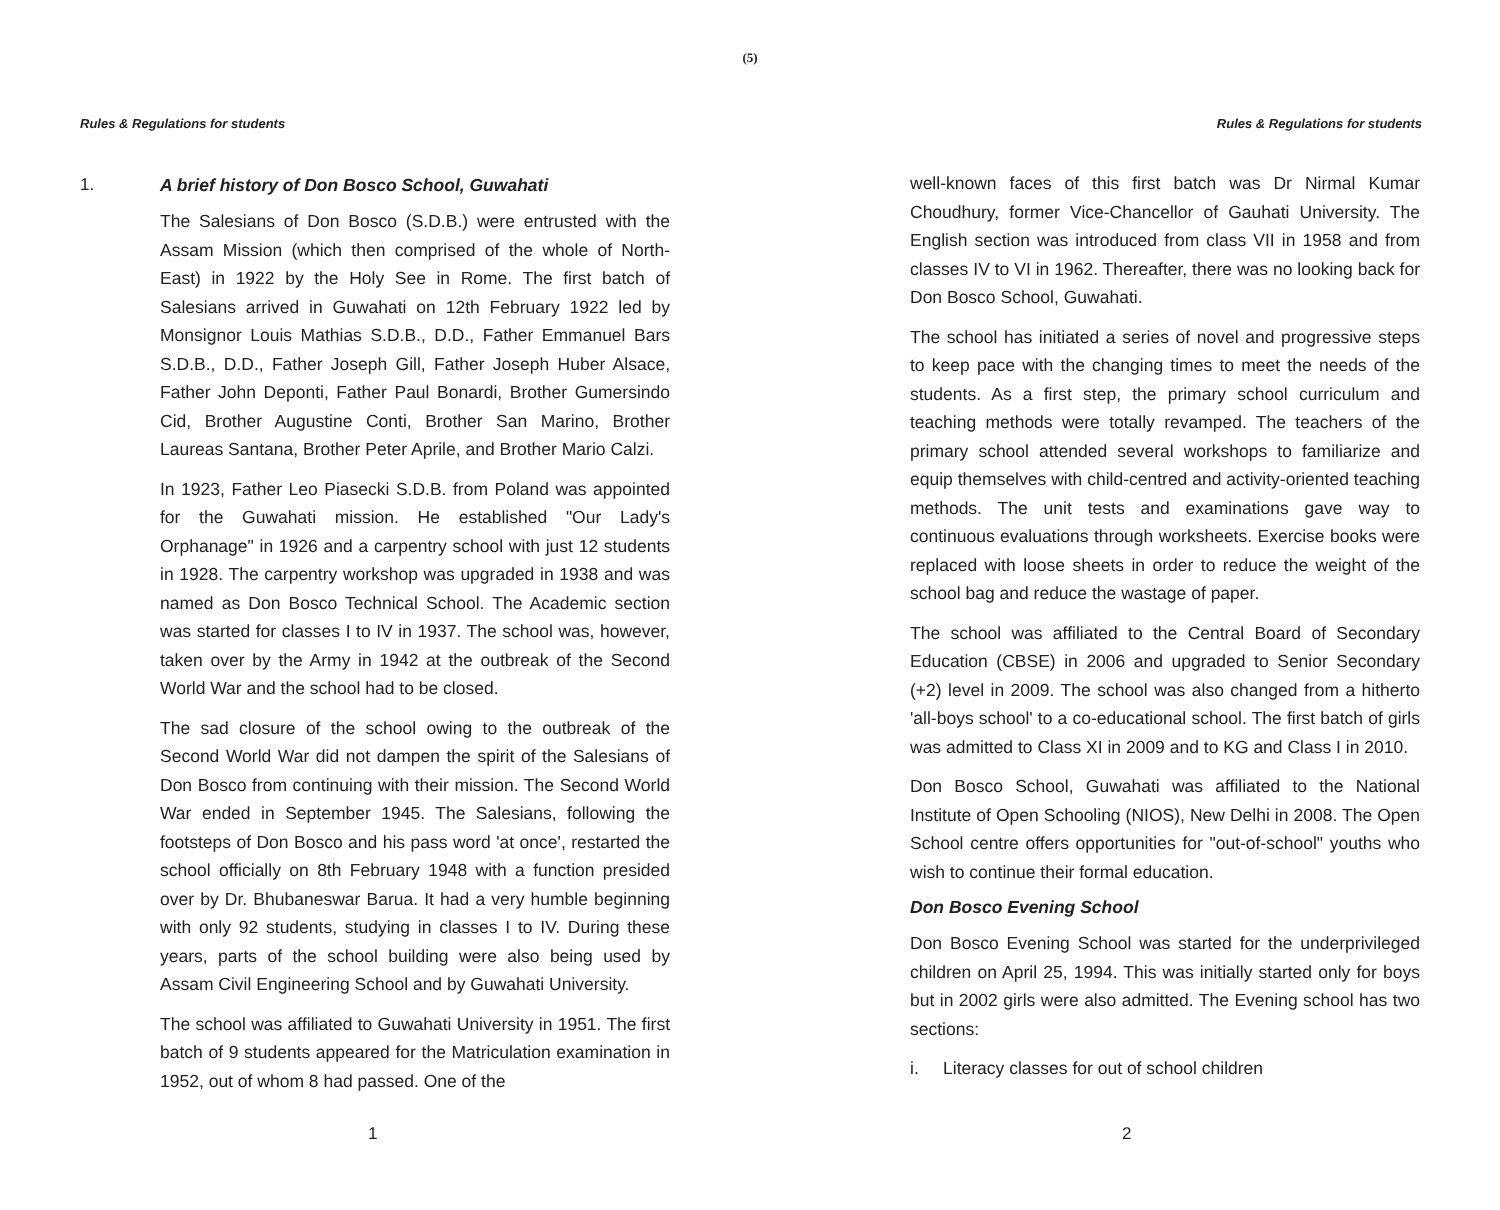(5)
Rules & Regulations for students
1. A brief history of Don Bosco School, Guwahati
The Salesians of Don Bosco (S.D.B.) were entrusted with the Assam Mission (which then comprised of the whole of North-East) in 1922 by the Holy See in Rome. The first batch of Salesians arrived in Guwahati on 12th February 1922 led by Monsignor Louis Mathias S.D.B., D.D., Father Emmanuel Bars S.D.B., D.D., Father Joseph Gill, Father Joseph Huber Alsace, Father John Deponti, Father Paul Bonardi, Brother Gumersindo Cid, Brother Augustine Conti, Brother San Marino, Brother Laureas Santana, Brother Peter Aprile, and Brother Mario Calzi.
In 1923, Father Leo Piasecki S.D.B. from Poland was appointed for the Guwahati mission. He established "Our Lady's Orphanage" in 1926 and a carpentry school with just 12 students in 1928. The carpentry workshop was upgraded in 1938 and was named as Don Bosco Technical School. The Academic section was started for classes I to IV in 1937. The school was, however, taken over by the Army in 1942 at the outbreak of the Second World War and the school had to be closed.
The sad closure of the school owing to the outbreak of the Second World War did not dampen the spirit of the Salesians of Don Bosco from continuing with their mission. The Second World War ended in September 1945. The Salesians, following the footsteps of Don Bosco and his pass word 'at once', restarted the school officially on 8th February 1948 with a function presided over by Dr. Bhubaneswar Barua. It had a very humble beginning with only 92 students, studying in classes I to IV. During these years, parts of the school building were also being used by Assam Civil Engineering School and by Guwahati University.
The school was affiliated to Guwahati University in 1951. The first batch of 9 students appeared for the Matriculation examination in 1952, out of whom 8 had passed. One of the
1
Rules & Regulations for students
well-known faces of this first batch was Dr Nirmal Kumar Choudhury, former Vice-Chancellor of Gauhati University. The English section was introduced from class VII in 1958 and from classes IV to VI in 1962. Thereafter, there was no looking back for Don Bosco School, Guwahati.
The school has initiated a series of novel and progressive steps to keep pace with the changing times to meet the needs of the students. As a first step, the primary school curriculum and teaching methods were totally revamped. The teachers of the primary school attended several workshops to familiarize and equip themselves with child-centred and activity-oriented teaching methods. The unit tests and examinations gave way to continuous evaluations through worksheets. Exercise books were replaced with loose sheets in order to reduce the weight of the school bag and reduce the wastage of paper.
The school was affiliated to the Central Board of Secondary Education (CBSE) in 2006 and upgraded to Senior Secondary (+2) level in 2009. The school was also changed from a hitherto 'all-boys school' to a co-educational school. The first batch of girls was admitted to Class XI in 2009 and to KG and Class I in 2010.
Don Bosco School, Guwahati was affiliated to the National Institute of Open Schooling (NIOS), New Delhi in 2008. The Open School centre offers opportunities for "out-of-school" youths who wish to continue their formal education.
Don Bosco Evening School
Don Bosco Evening School was started for the underprivileged children on April 25, 1994. This was initially started only for boys but in 2002 girls were also admitted. The Evening school has two sections:
i. Literacy classes for out of school children
2